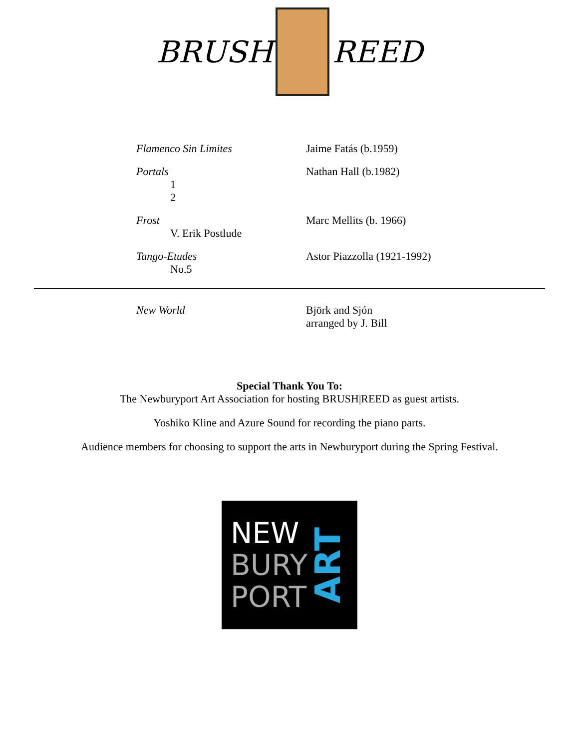BRUSH REED
Flamenco Sin Limites Jaime Fatás (b.1959)
Portals
1
2
Nathan Hall (b.1982)
Frost
V. Erik Postlude
Marc Mellits (b. 1966)
Tango-Etudes
No.5
Astor Piazzolla (1921-1992)
New World Björk and Sjón
arranged by J. Bill
Special Thank You To:
The Newburyport Art Association for hosting BRUSH|REED as guest artists.
Yoshiko Kline and Azure Sound for recording the piano parts.
Audience members for choosing to support the arts in Newburyport during the Spring Festival.
NEW
BURY
PORT
ART